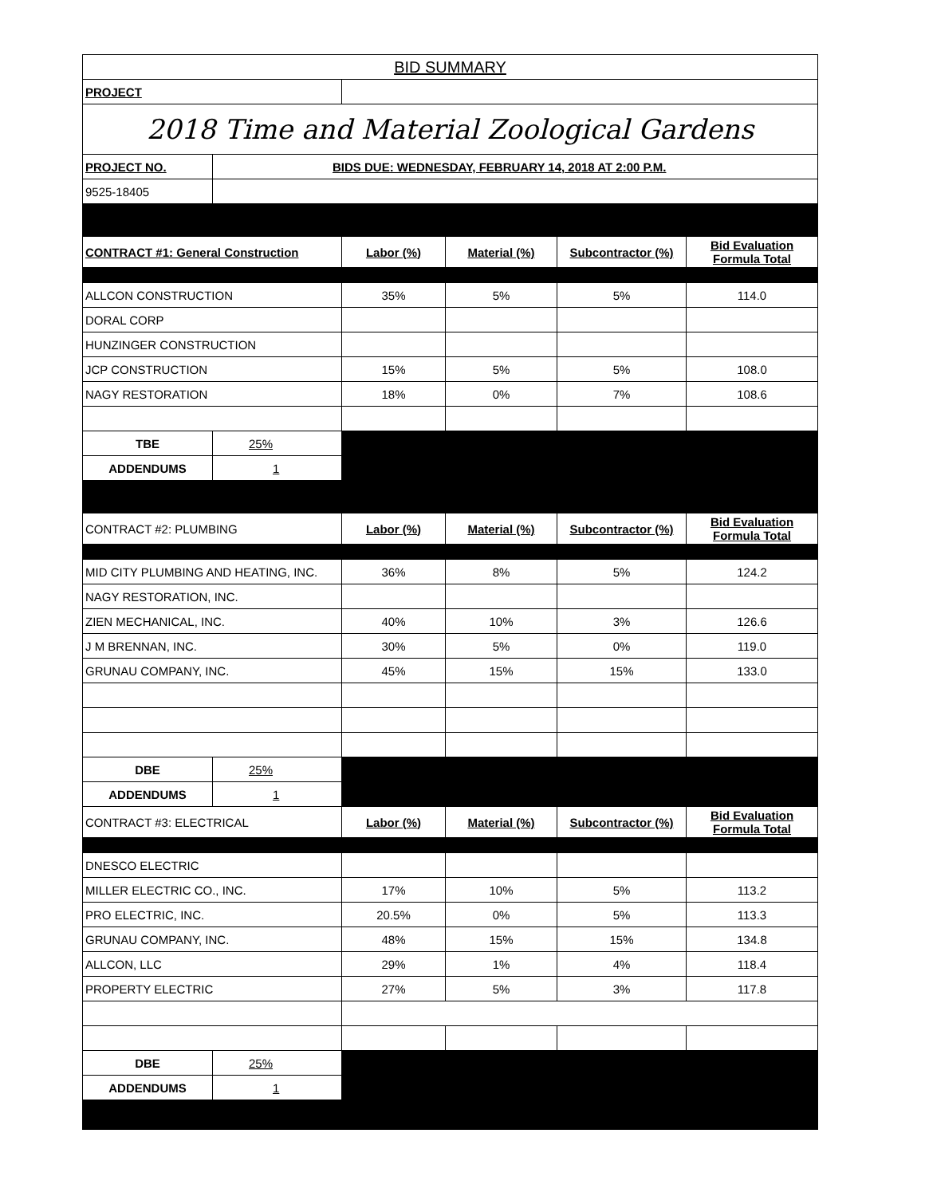| BID SUMMARY | | | | | |
| PROJECT | | | | | |
| 2018 Time and Material Zoological Gardens | | | | | |
| PROJECT NO. | BIDS DUE: WEDNESDAY, FEBRUARY 14, 2018 AT 2:00 P.M. | | | | |
| 9525-18405 | | | | | |
| CONTRACT #1: General Construction | | Labor (%) | Material (%) | Subcontractor (%) | Bid Evaluation Formula Total |
| ALLCON CONSTRUCTION | | 35% | 5% | 5% | 114.0 |
| DORAL CORP | | | | | |
| HUNZINGER CONSTRUCTION | | | | | |
| JCP CONSTRUCTION | | 15% | 5% | 5% | 108.0 |
| NAGY RESTORATION | | 18% | 0% | 7% | 108.6 |
| TBE | 25% | | | | |
| ADDENDUMS | 1 | | | | |
| CONTRACT #2: PLUMBING | | Labor (%) | Material (%) | Subcontractor (%) | Bid Evaluation Formula Total |
| MID CITY PLUMBING AND HEATING, INC. | | 36% | 8% | 5% | 124.2 |
| NAGY RESTORATION, INC. | | | | | |
| ZIEN MECHANICAL, INC. | | 40% | 10% | 3% | 126.6 |
| J M BRENNAN, INC. | | 30% | 5% | 0% | 119.0 |
| GRUNAU COMPANY, INC. | | 45% | 15% | 15% | 133.0 |
| DBE | 25% | | | | |
| ADDENDUMS | 1 | | | | |
| CONTRACT #3: ELECTRICAL | | Labor (%) | Material (%) | Subcontractor (%) | Bid Evaluation Formula Total |
| DNESCO ELECTRIC | | | | | |
| MILLER ELECTRIC CO., INC. | | 17% | 10% | 5% | 113.2 |
| PRO ELECTRIC, INC. | | 20.5% | 0% | 5% | 113.3 |
| GRUNAU COMPANY, INC. | | 48% | 15% | 15% | 134.8 |
| ALLCON, LLC | | 29% | 1% | 4% | 118.4 |
| PROPERTY ELECTRIC | | 27% | 5% | 3% | 117.8 |
| DBE | 25% | | | | |
| ADDENDUMS | 1 | | | | |